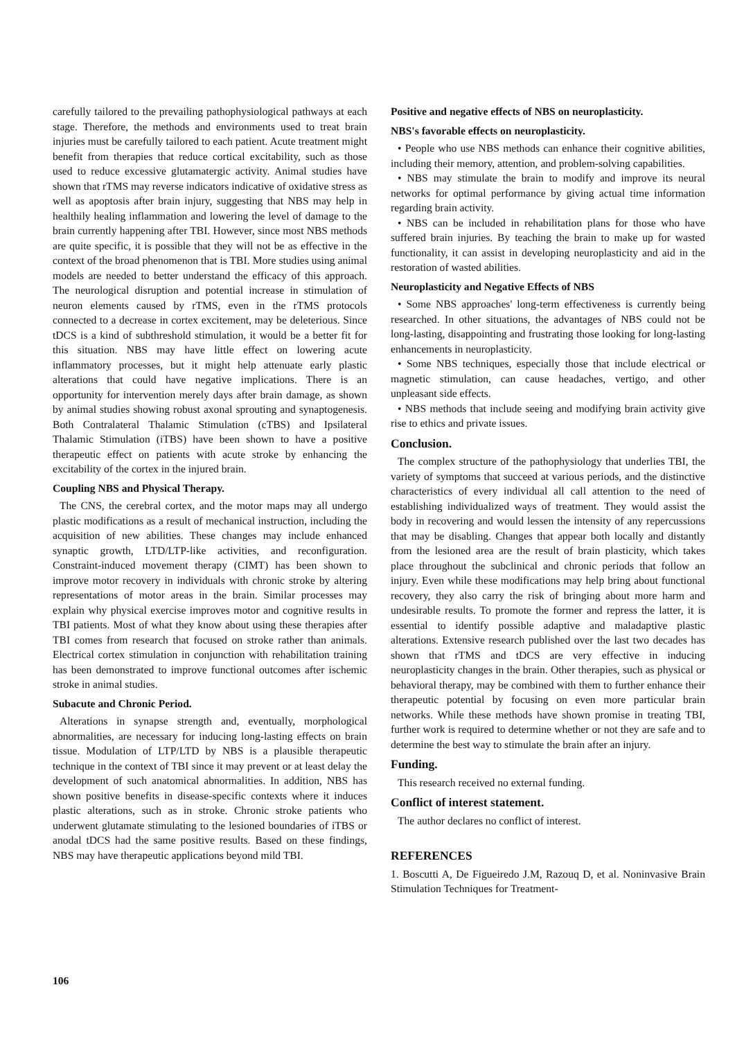carefully tailored to the prevailing pathophysiological pathways at each stage. Therefore, the methods and environments used to treat brain injuries must be carefully tailored to each patient. Acute treatment might benefit from therapies that reduce cortical excitability, such as those used to reduce excessive glutamatergic activity. Animal studies have shown that rTMS may reverse indicators indicative of oxidative stress as well as apoptosis after brain injury, suggesting that NBS may help in healthily healing inflammation and lowering the level of damage to the brain currently happening after TBI. However, since most NBS methods are quite specific, it is possible that they will not be as effective in the context of the broad phenomenon that is TBI. More studies using animal models are needed to better understand the efficacy of this approach. The neurological disruption and potential increase in stimulation of neuron elements caused by rTMS, even in the rTMS protocols connected to a decrease in cortex excitement, may be deleterious. Since tDCS is a kind of subthreshold stimulation, it would be a better fit for this situation. NBS may have little effect on lowering acute inflammatory processes, but it might help attenuate early plastic alterations that could have negative implications. There is an opportunity for intervention merely days after brain damage, as shown by animal studies showing robust axonal sprouting and synaptogenesis. Both Contralateral Thalamic Stimulation (cTBS) and Ipsilateral Thalamic Stimulation (iTBS) have been shown to have a positive therapeutic effect on patients with acute stroke by enhancing the excitability of the cortex in the injured brain.
Coupling NBS and Physical Therapy.
The CNS, the cerebral cortex, and the motor maps may all undergo plastic modifications as a result of mechanical instruction, including the acquisition of new abilities. These changes may include enhanced synaptic growth, LTD/LTP-like activities, and reconfiguration. Constraint-induced movement therapy (CIMT) has been shown to improve motor recovery in individuals with chronic stroke by altering representations of motor areas in the brain. Similar processes may explain why physical exercise improves motor and cognitive results in TBI patients. Most of what they know about using these therapies after TBI comes from research that focused on stroke rather than animals. Electrical cortex stimulation in conjunction with rehabilitation training has been demonstrated to improve functional outcomes after ischemic stroke in animal studies.
Subacute and Chronic Period.
Alterations in synapse strength and, eventually, morphological abnormalities, are necessary for inducing long-lasting effects on brain tissue. Modulation of LTP/LTD by NBS is a plausible therapeutic technique in the context of TBI since it may prevent or at least delay the development of such anatomical abnormalities. In addition, NBS has shown positive benefits in disease-specific contexts where it induces plastic alterations, such as in stroke. Chronic stroke patients who underwent glutamate stimulating to the lesioned boundaries of iTBS or anodal tDCS had the same positive results. Based on these findings, NBS may have therapeutic applications beyond mild TBI.
Positive and negative effects of NBS on neuroplasticity.
NBS's favorable effects on neuroplasticity.
• People who use NBS methods can enhance their cognitive abilities, including their memory, attention, and problem-solving capabilities.
• NBS may stimulate the brain to modify and improve its neural networks for optimal performance by giving actual time information regarding brain activity.
• NBS can be included in rehabilitation plans for those who have suffered brain injuries. By teaching the brain to make up for wasted functionality, it can assist in developing neuroplasticity and aid in the restoration of wasted abilities.
Neuroplasticity and Negative Effects of NBS
• Some NBS approaches' long-term effectiveness is currently being researched. In other situations, the advantages of NBS could not be long-lasting, disappointing and frustrating those looking for long-lasting enhancements in neuroplasticity.
• Some NBS techniques, especially those that include electrical or magnetic stimulation, can cause headaches, vertigo, and other unpleasant side effects.
• NBS methods that include seeing and modifying brain activity give rise to ethics and private issues.
Conclusion.
The complex structure of the pathophysiology that underlies TBI, the variety of symptoms that succeed at various periods, and the distinctive characteristics of every individual all call attention to the need of establishing individualized ways of treatment. They would assist the body in recovering and would lessen the intensity of any repercussions that may be disabling. Changes that appear both locally and distantly from the lesioned area are the result of brain plasticity, which takes place throughout the subclinical and chronic periods that follow an injury. Even while these modifications may help bring about functional recovery, they also carry the risk of bringing about more harm and undesirable results. To promote the former and repress the latter, it is essential to identify possible adaptive and maladaptive plastic alterations. Extensive research published over the last two decades has shown that rTMS and tDCS are very effective in inducing neuroplasticity changes in the brain. Other therapies, such as physical or behavioral therapy, may be combined with them to further enhance their therapeutic potential by focusing on even more particular brain networks. While these methods have shown promise in treating TBI, further work is required to determine whether or not they are safe and to determine the best way to stimulate the brain after an injury.
Funding.
This research received no external funding.
Conflict of interest statement.
The author declares no conflict of interest.
REFERENCES
1. Boscutti A, De Figueiredo J.M, Razouq D, et al. Noninvasive Brain Stimulation Techniques for Treatment-
106